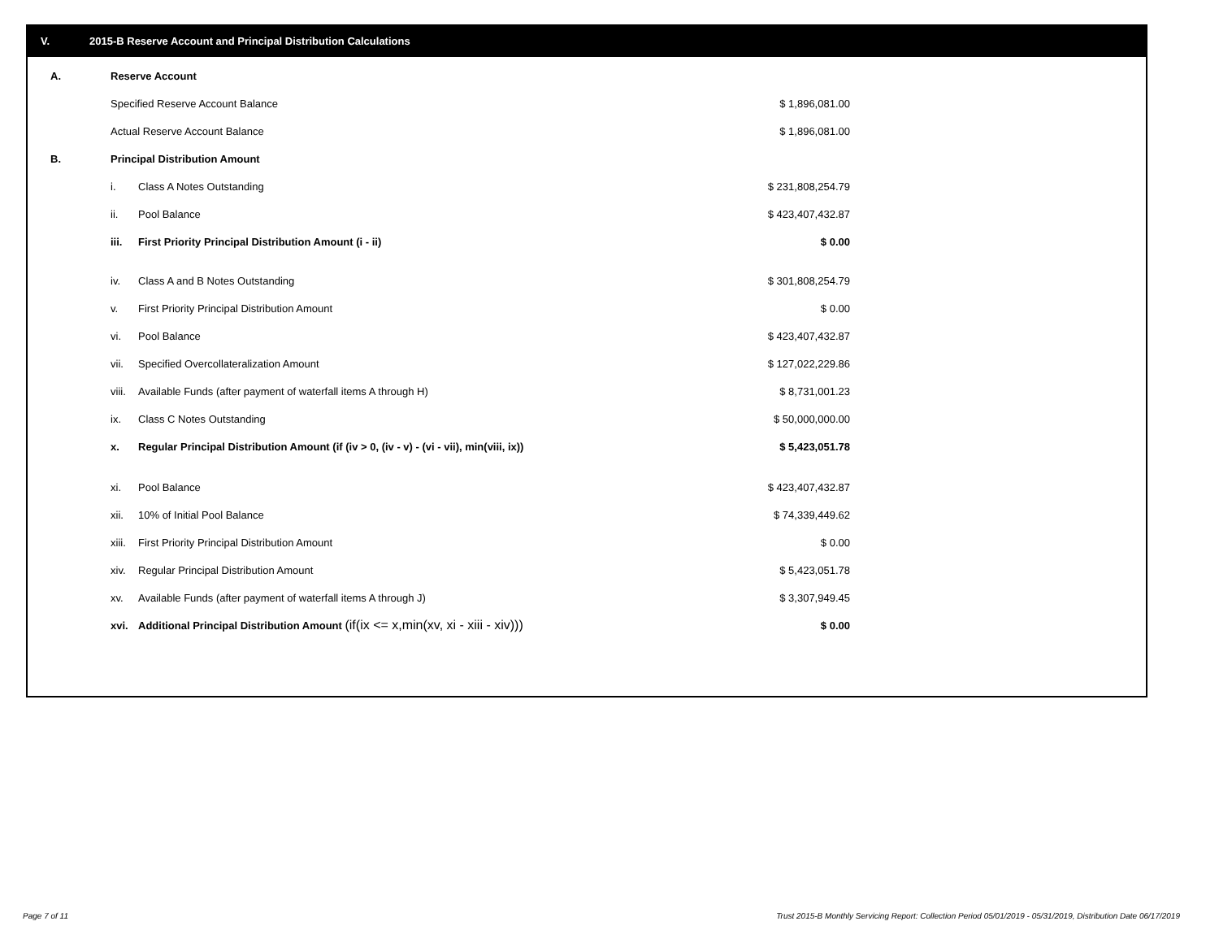V. 2015-B Reserve Account and Principal Distribution Calculations
| A. | Reserve Account | | |
| | Specified Reserve Account Balance | | $ 1,896,081.00 |
| | Actual Reserve Account Balance | | $ 1,896,081.00 |
| B. | Principal Distribution Amount | | |
| | i. | Class A Notes Outstanding | $ 231,808,254.79 |
| | ii. | Pool Balance | $ 423,407,432.87 |
| | iii. | First Priority Principal Distribution Amount (i - ii) | $ 0.00 |
| | iv. | Class A and B Notes Outstanding | $ 301,808,254.79 |
| | v. | First Priority Principal Distribution Amount | $ 0.00 |
| | vi. | Pool Balance | $ 423,407,432.87 |
| | vii. | Specified Overcollateralization Amount | $ 127,022,229.86 |
| | viii. | Available Funds (after payment of waterfall items A through H) | $ 8,731,001.23 |
| | ix. | Class C Notes Outstanding | $ 50,000,000.00 |
| | x. | Regular Principal Distribution Amount (if (iv > 0, (iv - v) - (vi - vii), min(viii, ix)) | $ 5,423,051.78 |
| | xi. | Pool Balance | $ 423,407,432.87 |
| | xii. | 10% of Initial Pool Balance | $ 74,339,449.62 |
| | xiii. | First Priority Principal Distribution Amount | $ 0.00 |
| | xiv. | Regular Principal Distribution Amount | $ 5,423,051.78 |
| | xv. | Available Funds (after payment of waterfall items A through J) | $ 3,307,949.45 |
| | xvi. | Additional Principal Distribution Amount (if(ix <= x,min(xv, xi - xiii - xiv))) | $ 0.00 |
Page 7 of 11
Trust 2015-B Monthly Servicing Report: Collection Period 05/01/2019 - 05/31/2019, Distribution Date 06/17/2019